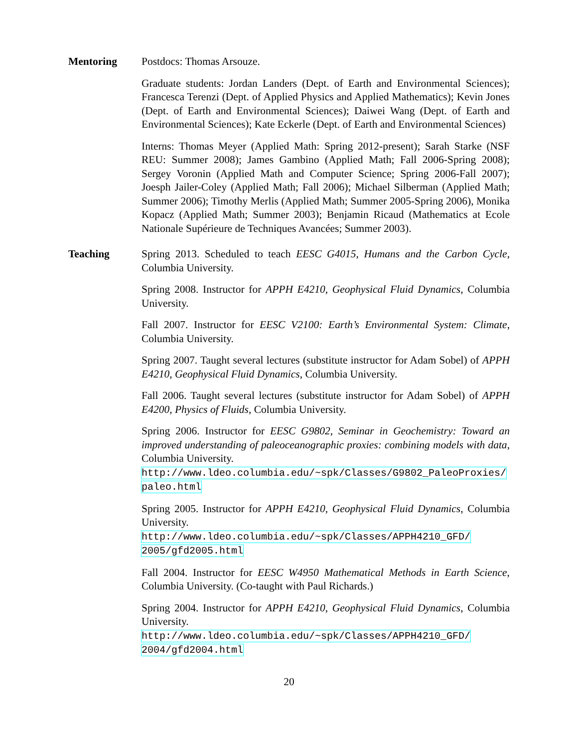Mentoring Postdocs: Thomas Arsouze.
Graduate students: Jordan Landers (Dept. of Earth and Environmental Sciences); Francesca Terenzi (Dept. of Applied Physics and Applied Mathematics); Kevin Jones (Dept. of Earth and Environmental Sciences); Daiwei Wang (Dept. of Earth and Environmental Sciences); Kate Eckerle (Dept. of Earth and Environmental Sciences)
Interns: Thomas Meyer (Applied Math: Spring 2012-present); Sarah Starke (NSF REU: Summer 2008); James Gambino (Applied Math; Fall 2006-Spring 2008); Sergey Voronin (Applied Math and Computer Science; Spring 2006-Fall 2007); Joesph Jailer-Coley (Applied Math; Fall 2006); Michael Silberman (Applied Math; Summer 2006); Timothy Merlis (Applied Math; Summer 2005-Spring 2006), Monika Kopacz (Applied Math; Summer 2003); Benjamin Ricaud (Mathematics at Ecole Nationale Supérieure de Techniques Avancées; Summer 2003).
Teaching Spring 2013. Scheduled to teach EESC G4015, Humans and the Carbon Cycle, Columbia University.
Spring 2008. Instructor for APPH E4210, Geophysical Fluid Dynamics, Columbia University.
Fall 2007. Instructor for EESC V2100: Earth’s Environmental System: Climate, Columbia University.
Spring 2007. Taught several lectures (substitute instructor for Adam Sobel) of APPH E4210, Geophysical Fluid Dynamics, Columbia University.
Fall 2006. Taught several lectures (substitute instructor for Adam Sobel) of APPH E4200, Physics of Fluids, Columbia University.
Spring 2006. Instructor for EESC G9802, Seminar in Geochemistry: Toward an improved understanding of paleoceanographic proxies: combining models with data, Columbia University.
http://www.ldeo.columbia.edu/~spk/Classes/G9802_PaleoProxies/
paleo.html
Spring 2005. Instructor for APPH E4210, Geophysical Fluid Dynamics, Columbia University.
http://www.ldeo.columbia.edu/~spk/Classes/APPH4210_GFD/
2005/gfd2005.html
Fall 2004. Instructor for EESC W4950 Mathematical Methods in Earth Science, Columbia University. (Co-taught with Paul Richards.)
Spring 2004. Instructor for APPH E4210, Geophysical Fluid Dynamics, Columbia University.
http://www.ldeo.columbia.edu/~spk/Classes/APPH4210_GFD/
2004/gfd2004.html
20